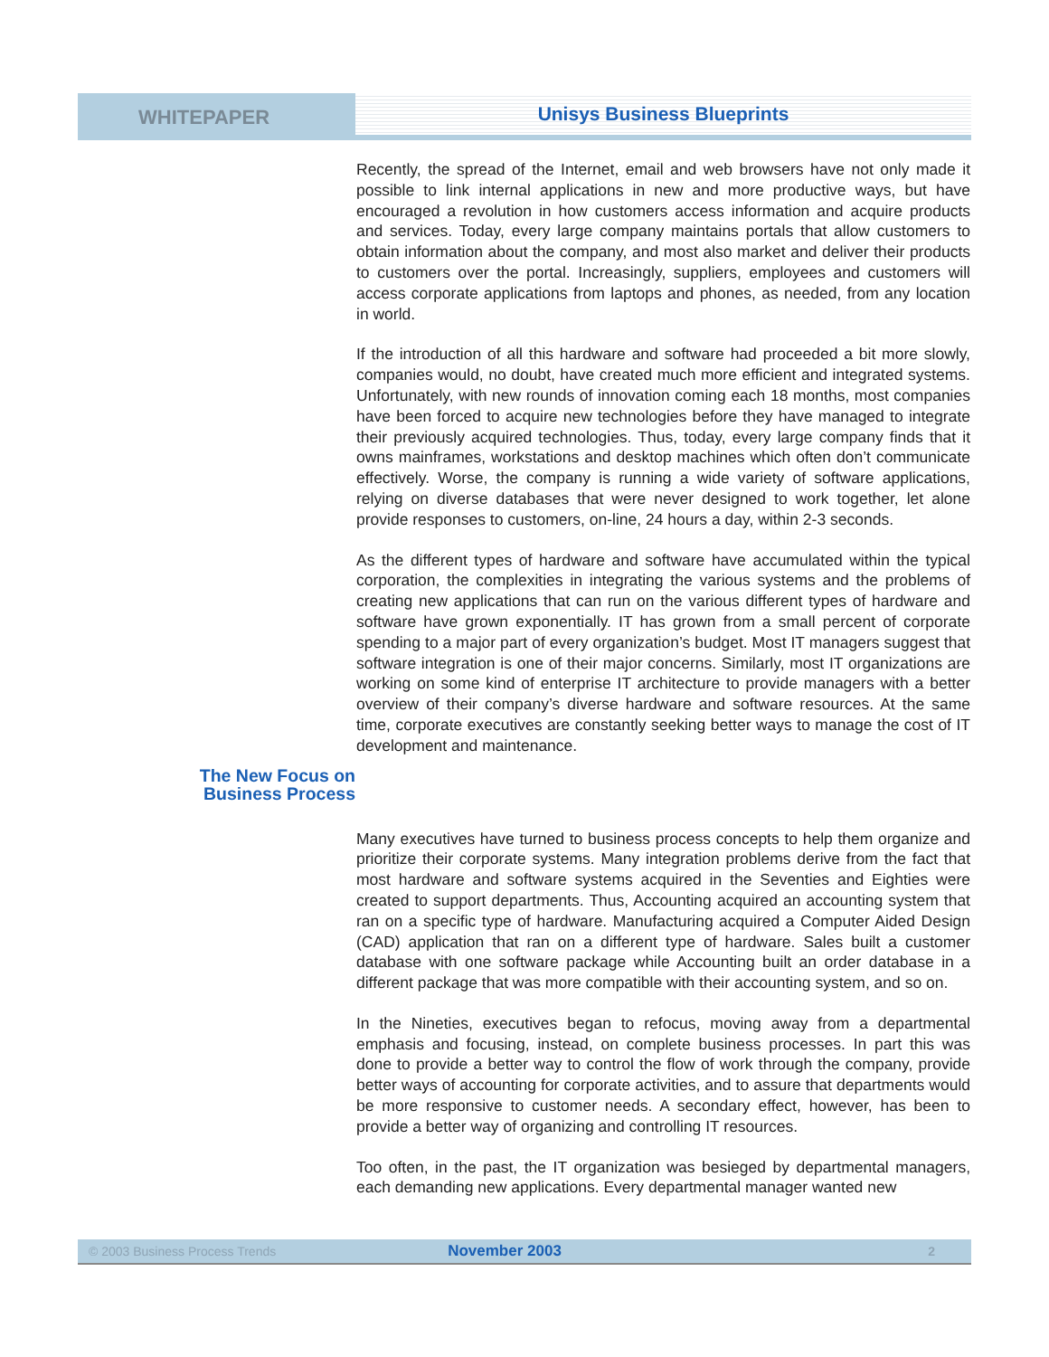WHITEPAPER
Unisys Business Blueprints
Recently, the spread of the Internet, email and web browsers have not only made it possible to link internal applications in new and more productive ways, but have encouraged a revolution in how customers access information and acquire products and services. Today, every large company maintains portals that allow customers to obtain information about the company, and most also market and deliver their products to customers over the portal. Increasingly, suppliers, employees and customers will access corporate applications from laptops and phones, as needed, from any location in world.
If the introduction of all this hardware and software had proceeded a bit more slowly, companies would, no doubt, have created much more efficient and integrated systems. Unfortunately, with new rounds of innovation coming each 18 months, most companies have been forced to acquire new technologies before they have managed to integrate their previously acquired technologies. Thus, today, every large company finds that it owns mainframes, workstations and desktop machines which often don’t communicate effectively. Worse, the company is running a wide variety of software applications, relying on diverse databases that were never designed to work together, let alone provide responses to customers, on-line, 24 hours a day, within 2-3 seconds.
As the different types of hardware and software have accumulated within the typical corporation, the complexities in integrating the various systems and the problems of creating new applications that can run on the various different types of hardware and software have grown exponentially. IT has grown from a small percent of corporate spending to a major part of every organization’s budget. Most IT managers suggest that software integration is one of their major concerns. Similarly, most IT organizations are working on some kind of enterprise IT architecture to provide managers with a better overview of their company’s diverse hardware and software resources. At the same time, corporate executives are constantly seeking better ways to manage the cost of IT development and maintenance.
Many executives have turned to business process concepts to help them organize and prioritize their corporate systems. Many integration problems derive from the fact that most hardware and software systems acquired in the Seventies and Eighties were created to support departments. Thus, Accounting acquired an accounting system that ran on a specific type of hardware. Manufacturing acquired a Computer Aided Design (CAD) application that ran on a different type of hardware. Sales built a customer database with one software package while Accounting built an order database in a different package that was more compatible with their accounting system, and so on.
In the Nineties, executives began to refocus, moving away from a departmental emphasis and focusing, instead, on complete business processes. In part this was done to provide a better way to control the flow of work through the company, provide better ways of accounting for corporate activities, and to assure that departments would be more responsive to customer needs. A secondary effect, however, has been to provide a better way of organizing and controlling IT resources.
Too often, in the past, the IT organization was besieged by departmental managers, each demanding new applications. Every departmental manager wanted new
The New Focus on
Business Process
© 2003 Business Process Trends
November 2003
2